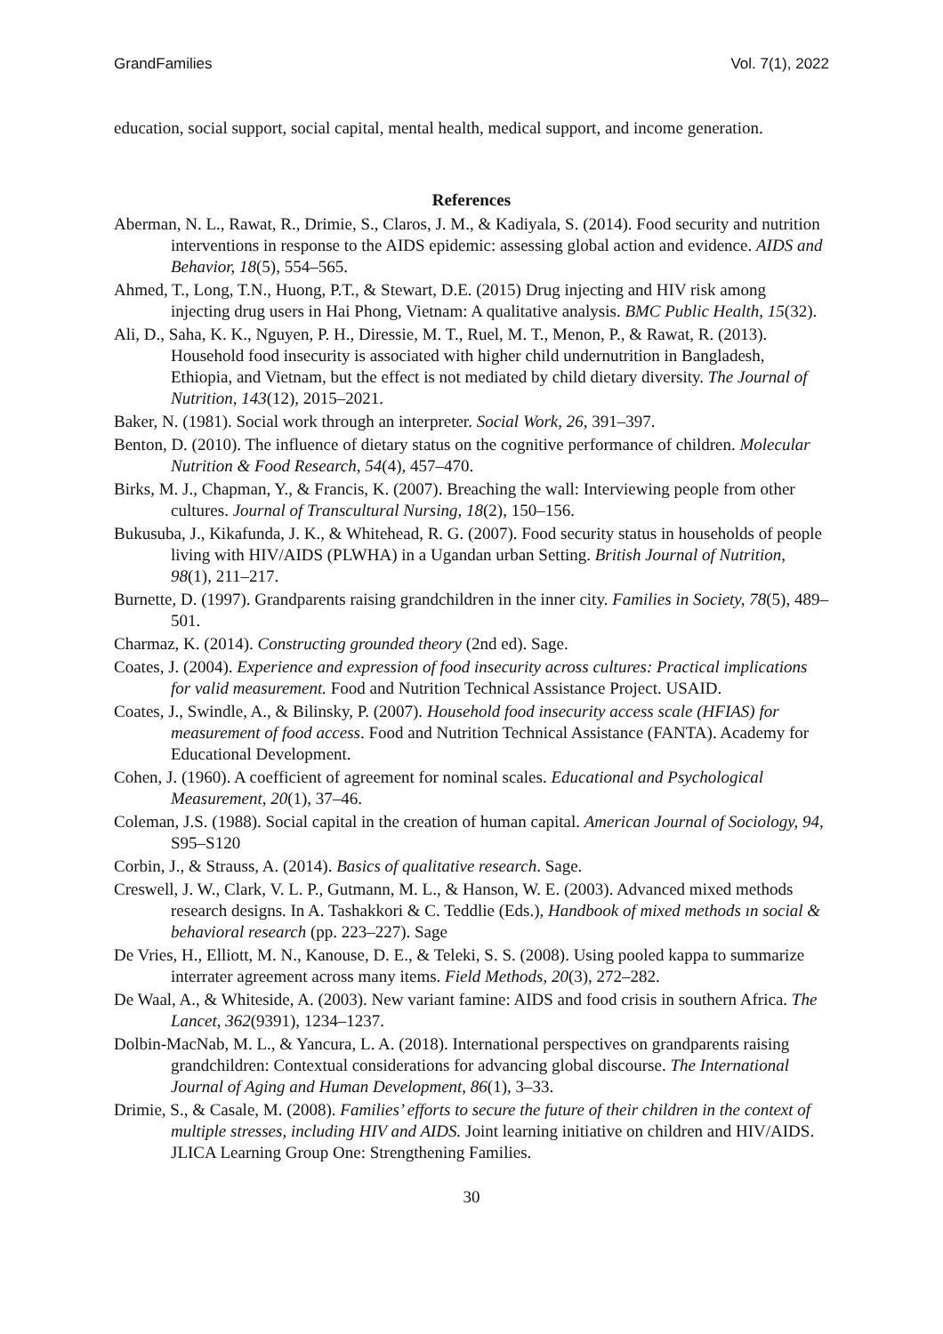GrandFamilies Vol. 7(1), 2022
education, social support, social capital, mental health, medical support, and income generation.
References
Aberman, N. L., Rawat, R., Drimie, S., Claros, J. M., & Kadiyala, S. (2014). Food security and nutrition interventions in response to the AIDS epidemic: assessing global action and evidence. AIDS and Behavior, 18(5), 554–565.
Ahmed, T., Long, T.N., Huong, P.T., & Stewart, D.E. (2015) Drug injecting and HIV risk among injecting drug users in Hai Phong, Vietnam: A qualitative analysis. BMC Public Health, 15(32).
Ali, D., Saha, K. K., Nguyen, P. H., Diressie, M. T., Ruel, M. T., Menon, P., & Rawat, R. (2013). Household food insecurity is associated with higher child undernutrition in Bangladesh, Ethiopia, and Vietnam, but the effect is not mediated by child dietary diversity. The Journal of Nutrition, 143(12), 2015–2021.
Baker, N. (1981). Social work through an interpreter. Social Work, 26, 391–397.
Benton, D. (2010). The influence of dietary status on the cognitive performance of children. Molecular Nutrition & Food Research, 54(4), 457–470.
Birks, M. J., Chapman, Y., & Francis, K. (2007). Breaching the wall: Interviewing people from other cultures. Journal of Transcultural Nursing, 18(2), 150–156.
Bukusuba, J., Kikafunda, J. K., & Whitehead, R. G. (2007). Food security status in households of people living with HIV/AIDS (PLWHA) in a Ugandan urban Setting. British Journal of Nutrition, 98(1), 211–217.
Burnette, D. (1997). Grandparents raising grandchildren in the inner city. Families in Society, 78(5), 489–501.
Charmaz, K. (2014). Constructing grounded theory (2nd ed). Sage.
Coates, J. (2004). Experience and expression of food insecurity across cultures: Practical implications for valid measurement. Food and Nutrition Technical Assistance Project. USAID.
Coates, J., Swindle, A., & Bilinsky, P. (2007). Household food insecurity access scale (HFIAS) for measurement of food access. Food and Nutrition Technical Assistance (FANTA). Academy for Educational Development.
Cohen, J. (1960). A coefficient of agreement for nominal scales. Educational and Psychological Measurement, 20(1), 37–46.
Coleman, J.S. (1988). Social capital in the creation of human capital. American Journal of Sociology, 94, S95–S120
Corbin, J., & Strauss, A. (2014). Basics of qualitative research. Sage.
Creswell, J. W., Clark, V. L. P., Gutmann, M. L., & Hanson, W. E. (2003). Advanced mixed methods research designs. In A. Tashakkori & C. Teddlie (Eds.), Handbook of mixed methods ın social & behavioral research (pp. 223–227). Sage
De Vries, H., Elliott, M. N., Kanouse, D. E., & Teleki, S. S. (2008). Using pooled kappa to summarize interrater agreement across many items. Field Methods, 20(3), 272–282.
De Waal, A., & Whiteside, A. (2003). New variant famine: AIDS and food crisis in southern Africa. The Lancet, 362(9391), 1234–1237.
Dolbin-MacNab, M. L., & Yancura, L. A. (2018). International perspectives on grandparents raising grandchildren: Contextual considerations for advancing global discourse. The International Journal of Aging and Human Development, 86(1), 3–33.
Drimie, S., & Casale, M. (2008). Families’ efforts to secure the future of their children in the context of multiple stresses, including HIV and AIDS. Joint learning initiative on children and HIV/AIDS. JLICA Learning Group One: Strengthening Families.
30